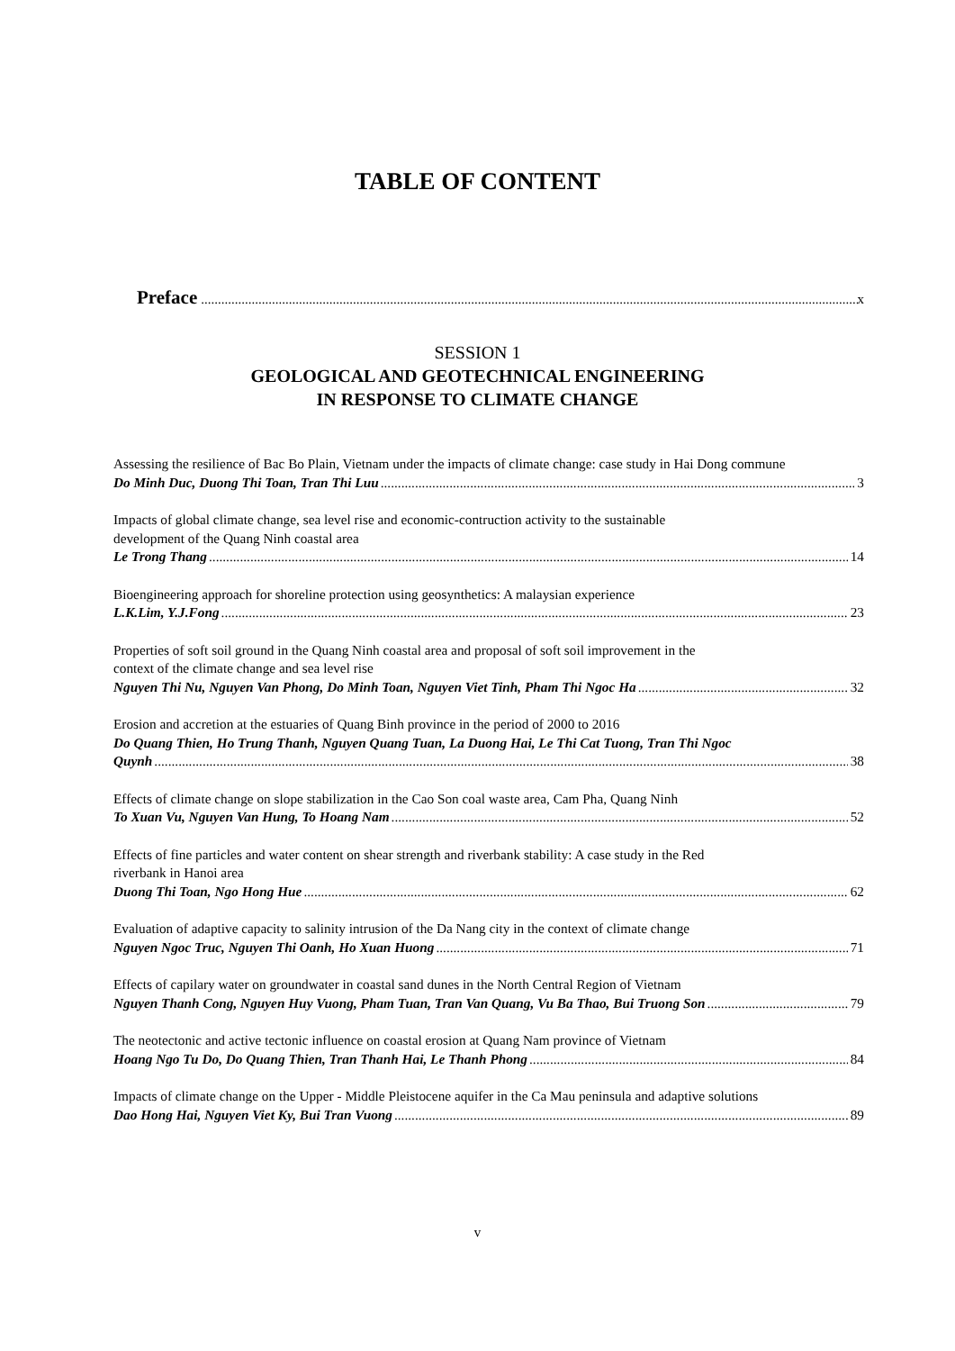TABLE OF CONTENT
Preface x
SESSION 1
GEOLOGICAL AND GEOTECHNICAL ENGINEERING
IN RESPONSE TO CLIMATE CHANGE
Assessing the resilience of Bac Bo Plain, Vietnam under the impacts of climate change: case study in Hai Dong commune
Do Minh Duc, Duong Thi Toan, Tran Thi Luu 3
Impacts of global climate change, sea level rise and economic-contruction activity to the sustainable
development of the Quang Ninh coastal area
Le Trong Thang 14
Bioengineering approach for shoreline protection using geosynthetics: A malaysian experience
L.K.Lim, Y.J.Fong 23
Properties of soft soil ground in the Quang Ninh coastal area and proposal of soft soil improvement in the
context of the climate change and sea level rise
Nguyen Thi Nu, Nguyen Van Phong, Do Minh Toan, Nguyen Viet Tinh, Pham Thi Ngoc Ha 32
Erosion and accretion at the estuaries of Quang Binh province in the period of 2000 to 2016
Do Quang Thien, Ho Trung Thanh, Nguyen Quang Tuan, La Duong Hai, Le Thi Cat Tuong, Tran Thi Ngoc
Quynh 38
Effects of climate change on slope stabilization in the Cao Son coal waste area, Cam Pha, Quang Ninh
To Xuan Vu, Nguyen Van Hung, To Hoang Nam 52
Effects of fine particles and water content on shear strength and riverbank stability: A case study in the Red
riverbank in Hanoi area
Duong Thi Toan, Ngo Hong Hue 62
Evaluation of adaptive capacity to salinity intrusion of the Da Nang city in the context of climate change
Nguyen Ngoc Truc, Nguyen Thi Oanh, Ho Xuan Huong 71
Effects of capilary water on groundwater in coastal sand dunes in the North Central Region of Vietnam
Nguyen Thanh Cong, Nguyen Huy Vuong, Pham Tuan, Tran Van Quang, Vu Ba Thao, Bui Truong Son 79
The neotectonic and active tectonic influence on coastal erosion at Quang Nam province of Vietnam
Hoang Ngo Tu Do, Do Quang Thien, Tran Thanh Hai, Le Thanh Phong 84
Impacts of climate change on the Upper - Middle Pleistocene aquifer in the Ca Mau peninsula and adaptive solutions
Dao Hong Hai, Nguyen Viet Ky, Bui Tran Vuong 89
v